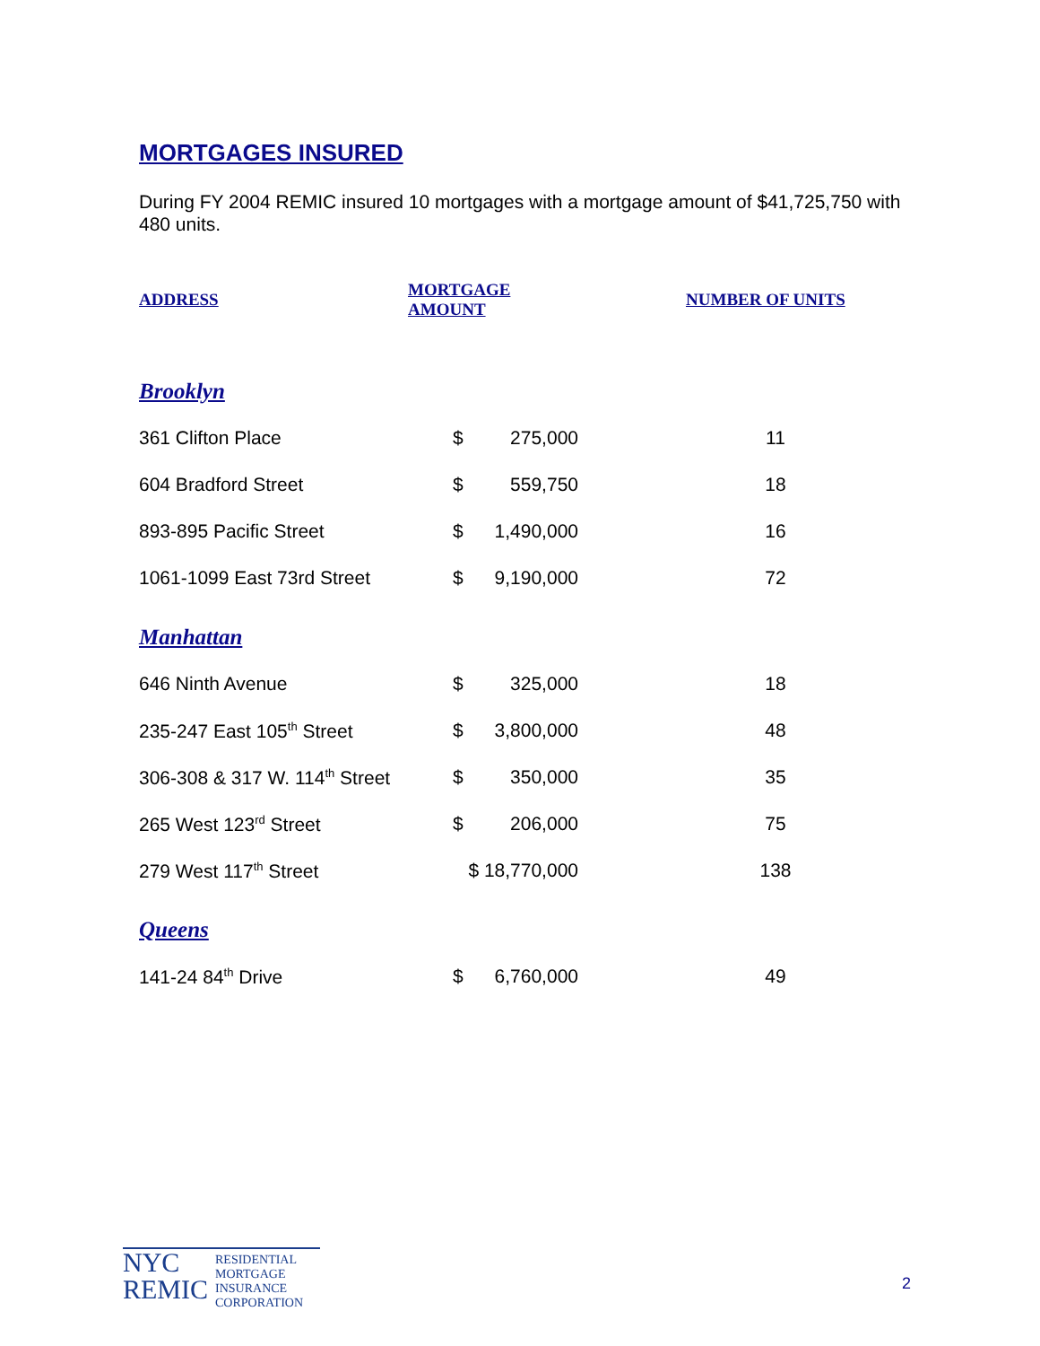MORTGAGES INSURED
During FY 2004 REMIC insured 10 mortgages with a mortgage amount of $41,725,750 with 480 units.
| ADDRESS | MORTGAGE AMOUNT | | NUMBER OF UNITS |
| --- | --- | --- | --- |
| Brooklyn | | | |
| 361 Clifton Place | $ | 275,000 | 11 |
| 604 Bradford Street | $ | 559,750 | 18 |
| 893-895 Pacific Street | $ | 1,490,000 | 16 |
| 1061-1099 East 73rd Street | $ | 9,190,000 | 72 |
| Manhattan | | | |
| 646 Ninth Avenue | $ | 325,000 | 18 |
| 235-247 East 105<sup>th</sup> Street | $ | 3,800,000 | 48 |
| 306-308 & 317 W. 114<sup>th</sup> Street | $ | 350,000 | 35 |
| 265 West 123<sup>rd</sup> Street | $ | 206,000 | 75 |
| 279 West 117<sup>th</sup> Street | $ 18,770,000 | | 138 |
| Queens | | | |
| 141-24 84<sup>th</sup> Drive | $ | 6,760,000 | 49 |
NYC
REMIC
RESIDENTIAL
MORTGAGE
INSURANCE
CORPORATION
2